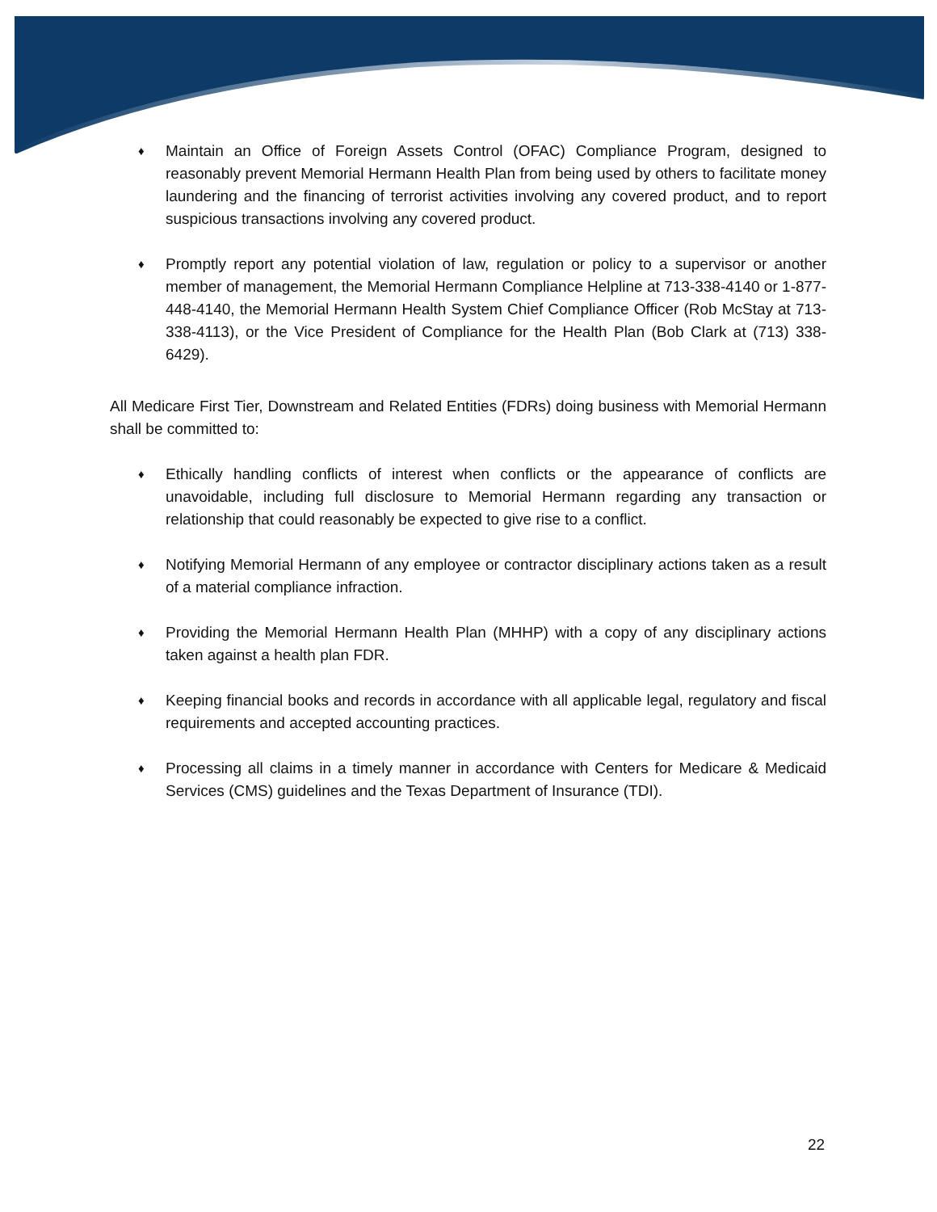♦ Maintain an Office of Foreign Assets Control (OFAC) Compliance Program, designed to reasonably prevent Memorial Hermann Health Plan from being used by others to facilitate money laundering and the financing of terrorist activities involving any covered product, and to report suspicious transactions involving any covered product.
♦ Promptly report any potential violation of law, regulation or policy to a supervisor or another member of management, the Memorial Hermann Compliance Helpline at 713-338-4140 or 1-877-448-4140, the Memorial Hermann Health System Chief Compliance Officer (Rob McStay at 713-338-4113), or the Vice President of Compliance for the Health Plan (Bob Clark at (713) 338-6429).
All Medicare First Tier, Downstream and Related Entities (FDRs) doing business with Memorial Hermann shall be committed to:
♦ Ethically handling conflicts of interest when conflicts or the appearance of conflicts are unavoidable, including full disclosure to Memorial Hermann regarding any transaction or relationship that could reasonably be expected to give rise to a conflict.
♦ Notifying Memorial Hermann of any employee or contractor disciplinary actions taken as a result of a material compliance infraction.
♦ Providing the Memorial Hermann Health Plan (MHHP) with a copy of any disciplinary actions taken against a health plan FDR.
♦ Keeping financial books and records in accordance with all applicable legal, regulatory and fiscal requirements and accepted accounting practices.
♦ Processing all claims in a timely manner in accordance with Centers for Medicare & Medicaid Services (CMS) guidelines and the Texas Department of Insurance (TDI).
22